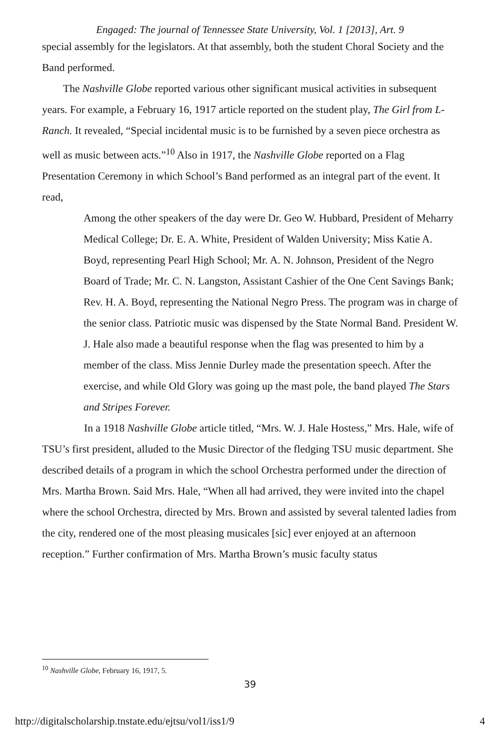Engaged: The journal of Tennessee State University, Vol. 1 [2013], Art. 9
special assembly for the legislators. At that assembly, both the student Choral Society and the Band performed.
The Nashville Globe reported various other significant musical activities in subsequent years. For example, a February 16, 1917 article reported on the student play, The Girl from L-Ranch. It revealed, “Special incidental music is to be furnished by a seven piece orchestra as well as music between acts.”<sup>10</sup> Also in 1917, the Nashville Globe reported on a Flag Presentation Ceremony in which School’s Band performed as an integral part of the event. It read,
Among the other speakers of the day were Dr. Geo W. Hubbard, President of Meharry Medical College; Dr. E. A. White, President of Walden University; Miss Katie A. Boyd, representing Pearl High School; Mr. A. N. Johnson, President of the Negro Board of Trade; Mr. C. N. Langston, Assistant Cashier of the One Cent Savings Bank; Rev. H. A. Boyd, representing the National Negro Press. The program was in charge of the senior class. Patriotic music was dispensed by the State Normal Band. President W. J. Hale also made a beautiful response when the flag was presented to him by a member of the class. Miss Jennie Durley made the presentation speech. After the exercise, and while Old Glory was going up the mast pole, the band played The Stars and Stripes Forever.
In a 1918 Nashville Globe article titled, “Mrs. W. J. Hale Hostess,” Mrs. Hale, wife of TSU’s first president, alluded to the Music Director of the fledging TSU music department. She described details of a program in which the school Orchestra performed under the direction of Mrs. Martha Brown. Said Mrs. Hale, “When all had arrived, they were invited into the chapel where the school Orchestra, directed by Mrs. Brown and assisted by several talented ladies from the city, rendered one of the most pleasing musicales [sic] ever enjoyed at an afternoon reception.” Further confirmation of Mrs. Martha Brown’s music faculty status
<sup>10</sup> Nashville Globe, February 16, 1917, 5.
39
http://digitalscholarship.tnstate.edu/ejtsu/vol1/iss1/9 4